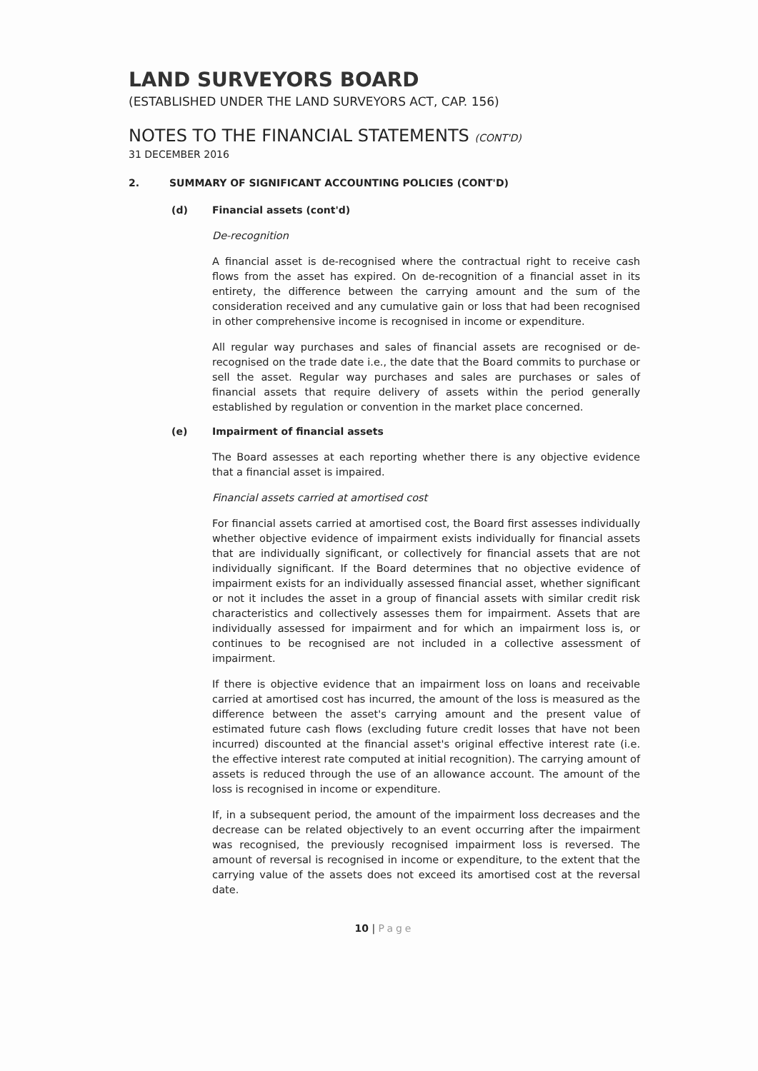LAND SURVEYORS BOARD
(ESTABLISHED UNDER THE LAND SURVEYORS ACT, CAP. 156)
NOTES TO THE FINANCIAL STATEMENTS (CONT'D)
31 DECEMBER 2016
2. SUMMARY OF SIGNIFICANT ACCOUNTING POLICIES (CONT'D)
(d) Financial assets (cont'd)
De-recognition
A financial asset is de-recognised where the contractual right to receive cash flows from the asset has expired. On de-recognition of a financial asset in its entirety, the difference between the carrying amount and the sum of the consideration received and any cumulative gain or loss that had been recognised in other comprehensive income is recognised in income or expenditure.
All regular way purchases and sales of financial assets are recognised or de-recognised on the trade date i.e., the date that the Board commits to purchase or sell the asset. Regular way purchases and sales are purchases or sales of financial assets that require delivery of assets within the period generally established by regulation or convention in the market place concerned.
(e) Impairment of financial assets
The Board assesses at each reporting whether there is any objective evidence that a financial asset is impaired.
Financial assets carried at amortised cost
For financial assets carried at amortised cost, the Board first assesses individually whether objective evidence of impairment exists individually for financial assets that are individually significant, or collectively for financial assets that are not individually significant. If the Board determines that no objective evidence of impairment exists for an individually assessed financial asset, whether significant or not it includes the asset in a group of financial assets with similar credit risk characteristics and collectively assesses them for impairment. Assets that are individually assessed for impairment and for which an impairment loss is, or continues to be recognised are not included in a collective assessment of impairment.
If there is objective evidence that an impairment loss on loans and receivable carried at amortised cost has incurred, the amount of the loss is measured as the difference between the asset's carrying amount and the present value of estimated future cash flows (excluding future credit losses that have not been incurred) discounted at the financial asset's original effective interest rate (i.e. the effective interest rate computed at initial recognition). The carrying amount of assets is reduced through the use of an allowance account. The amount of the loss is recognised in income or expenditure.
If, in a subsequent period, the amount of the impairment loss decreases and the decrease can be related objectively to an event occurring after the impairment was recognised, the previously recognised impairment loss is reversed. The amount of reversal is recognised in income or expenditure, to the extent that the carrying value of the assets does not exceed its amortised cost at the reversal date.
10 | Page